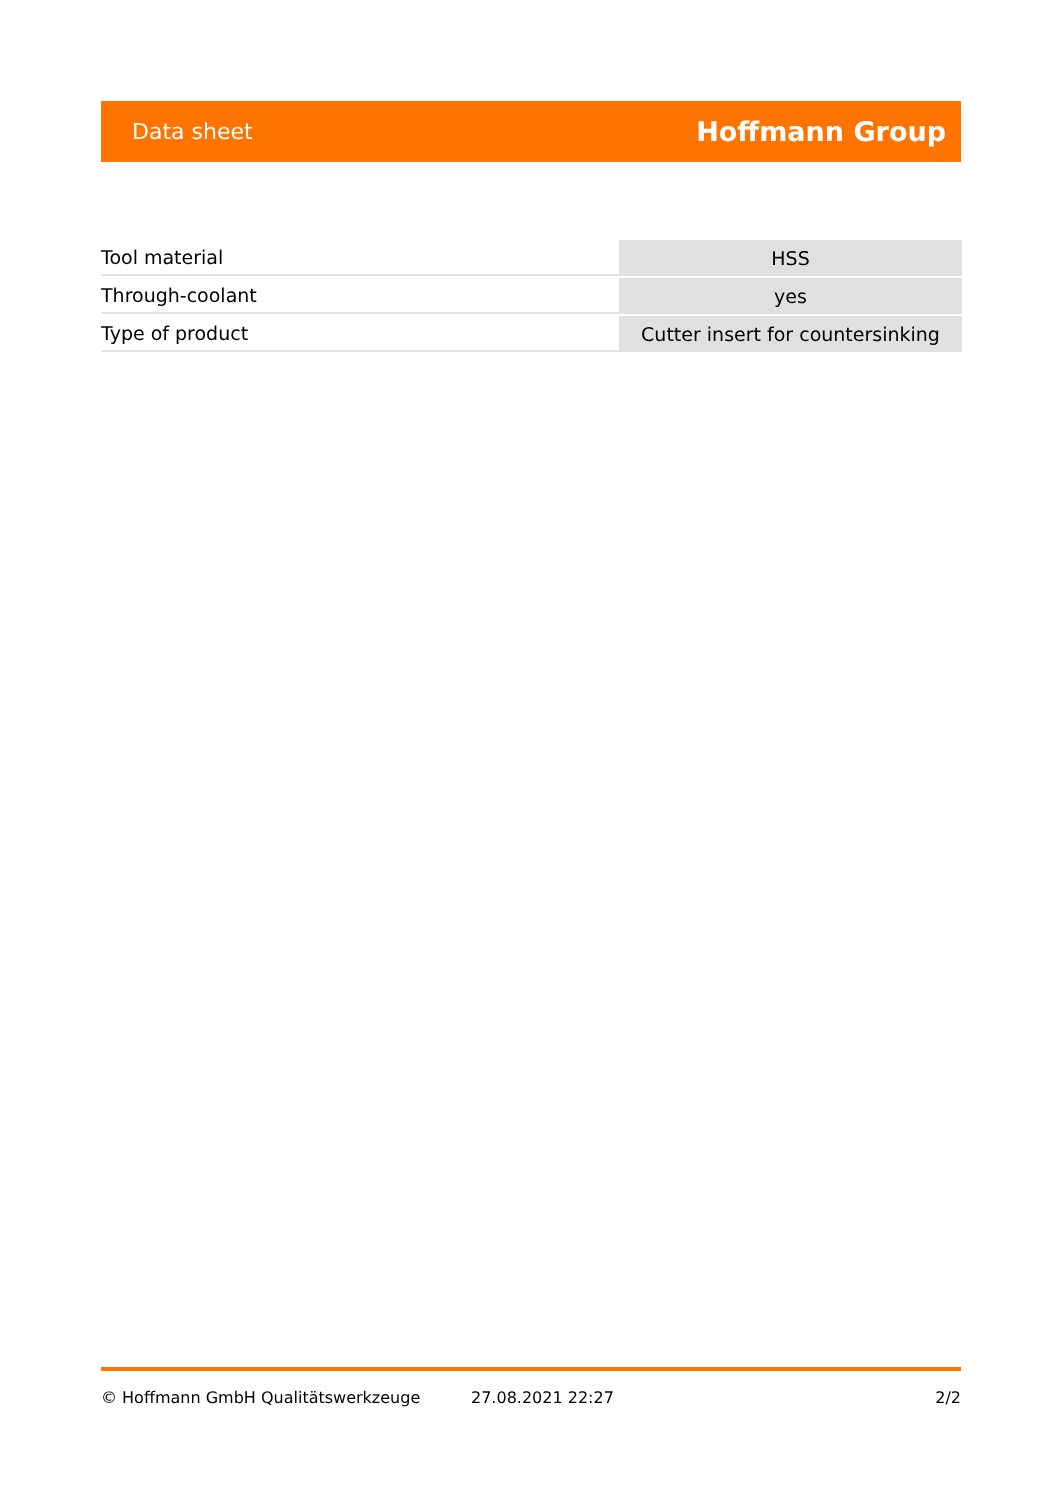Data sheet Hoffmann Group
| Tool material | HSS |
| Through-coolant | yes |
| Type of product | Cutter insert for countersinking |
© Hoffmann GmbH Qualitätswerkzeuge 27.08.2021 22:27 2/2